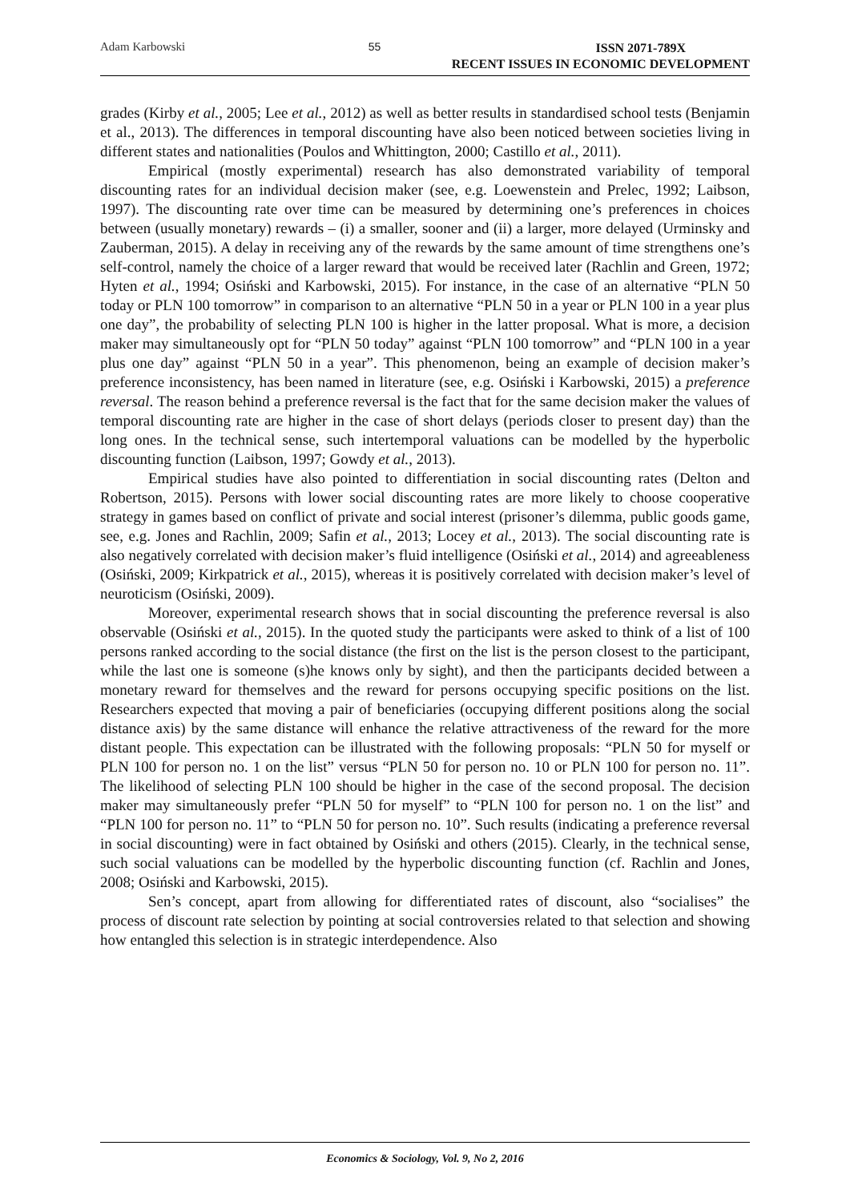Adam Karbowski 55
ISSN 2071-789X
RECENT ISSUES IN ECONOMIC DEVELOPMENT
grades (Kirby et al., 2005; Lee et al., 2012) as well as better results in standardised school tests (Benjamin et al., 2013). The differences in temporal discounting have also been noticed between societies living in different states and nationalities (Poulos and Whittington, 2000; Castillo et al., 2011).
Empirical (mostly experimental) research has also demonstrated variability of temporal discounting rates for an individual decision maker (see, e.g. Loewenstein and Prelec, 1992; Laibson, 1997). The discounting rate over time can be measured by determining one’s preferences in choices between (usually monetary) rewards – (i) a smaller, sooner and (ii) a larger, more delayed (Urminsky and Zauberman, 2015). A delay in receiving any of the rewards by the same amount of time strengthens one’s self-control, namely the choice of a larger reward that would be received later (Rachlin and Green, 1972; Hyten et al., 1994; Osiński and Karbowski, 2015). For instance, in the case of an alternative “PLN 50 today or PLN 100 tomorrow” in comparison to an alternative “PLN 50 in a year or PLN 100 in a year plus one day”, the probability of selecting PLN 100 is higher in the latter proposal. What is more, a decision maker may simultaneously opt for “PLN 50 today” against “PLN 100 tomorrow” and “PLN 100 in a year plus one day” against “PLN 50 in a year”. This phenomenon, being an example of decision maker’s preference inconsistency, has been named in literature (see, e.g. Osiński i Karbowski, 2015) a preference reversal. The reason behind a preference reversal is the fact that for the same decision maker the values of temporal discounting rate are higher in the case of short delays (periods closer to present day) than the long ones. In the technical sense, such intertemporal valuations can be modelled by the hyperbolic discounting function (Laibson, 1997; Gowdy et al., 2013).
Empirical studies have also pointed to differentiation in social discounting rates (Delton and Robertson, 2015). Persons with lower social discounting rates are more likely to choose cooperative strategy in games based on conflict of private and social interest (prisoner’s dilemma, public goods game, see, e.g. Jones and Rachlin, 2009; Safin et al., 2013; Locey et al., 2013). The social discounting rate is also negatively correlated with decision maker’s fluid intelligence (Osiński et al., 2014) and agreeableness (Osiński, 2009; Kirkpatrick et al., 2015), whereas it is positively correlated with decision maker’s level of neuroticism (Osiński, 2009).
Moreover, experimental research shows that in social discounting the preference reversal is also observable (Osiński et al., 2015). In the quoted study the participants were asked to think of a list of 100 persons ranked according to the social distance (the first on the list is the person closest to the participant, while the last one is someone (s)he knows only by sight), and then the participants decided between a monetary reward for themselves and the reward for persons occupying specific positions on the list. Researchers expected that moving a pair of beneficiaries (occupying different positions along the social distance axis) by the same distance will enhance the relative attractiveness of the reward for the more distant people. This expectation can be illustrated with the following proposals: “PLN 50 for myself or PLN 100 for person no. 1 on the list” versus “PLN 50 for person no. 10 or PLN 100 for person no. 11”. The likelihood of selecting PLN 100 should be higher in the case of the second proposal. The decision maker may simultaneously prefer “PLN 50 for myself” to “PLN 100 for person no. 1 on the list” and “PLN 100 for person no. 11” to “PLN 50 for person no. 10”. Such results (indicating a preference reversal in social discounting) were in fact obtained by Osiński and others (2015). Clearly, in the technical sense, such social valuations can be modelled by the hyperbolic discounting function (cf. Rachlin and Jones, 2008; Osiński and Karbowski, 2015).
Sen’s concept, apart from allowing for differentiated rates of discount, also “socialises” the process of discount rate selection by pointing at social controversies related to that selection and showing how entangled this selection is in strategic interdependence. Also
Economics & Sociology, Vol. 9, No 2, 2016